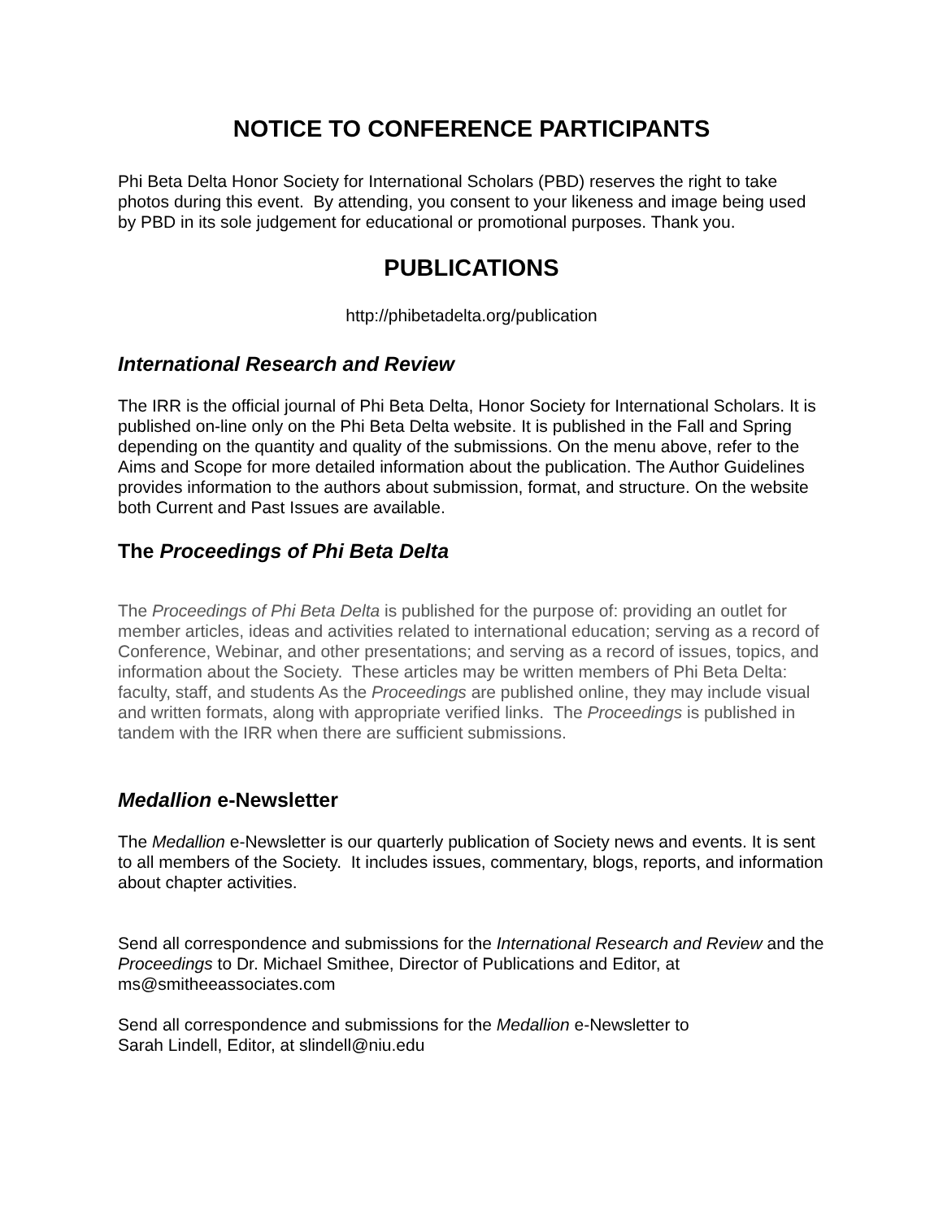NOTICE TO CONFERENCE PARTICIPANTS
Phi Beta Delta Honor Society for International Scholars (PBD) reserves the right to take photos during this event. By attending, you consent to your likeness and image being used by PBD in its sole judgement for educational or promotional purposes. Thank you.
PUBLICATIONS
http://phibetadelta.org/publication
International Research and Review
The IRR is the official journal of Phi Beta Delta, Honor Society for International Scholars. It is published on-line only on the Phi Beta Delta website. It is published in the Fall and Spring depending on the quantity and quality of the submissions. On the menu above, refer to the Aims and Scope for more detailed information about the publication. The Author Guidelines provides information to the authors about submission, format, and structure. On the website both Current and Past Issues are available.
The Proceedings of Phi Beta Delta
The Proceedings of Phi Beta Delta is published for the purpose of: providing an outlet for member articles, ideas and activities related to international education; serving as a record of Conference, Webinar, and other presentations; and serving as a record of issues, topics, and information about the Society. These articles may be written members of Phi Beta Delta: faculty, staff, and students As the Proceedings are published online, they may include visual and written formats, along with appropriate verified links. The Proceedings is published in tandem with the IRR when there are sufficient submissions.
Medallion e-Newsletter
The Medallion e-Newsletter is our quarterly publication of Society news and events. It is sent to all members of the Society. It includes issues, commentary, blogs, reports, and information about chapter activities.
Send all correspondence and submissions for the International Research and Review and the Proceedings to Dr. Michael Smithee, Director of Publications and Editor, at ms@smitheeassociates.com
Send all correspondence and submissions for the Medallion e-Newsletter to
Sarah Lindell, Editor, at slindell@niu.edu